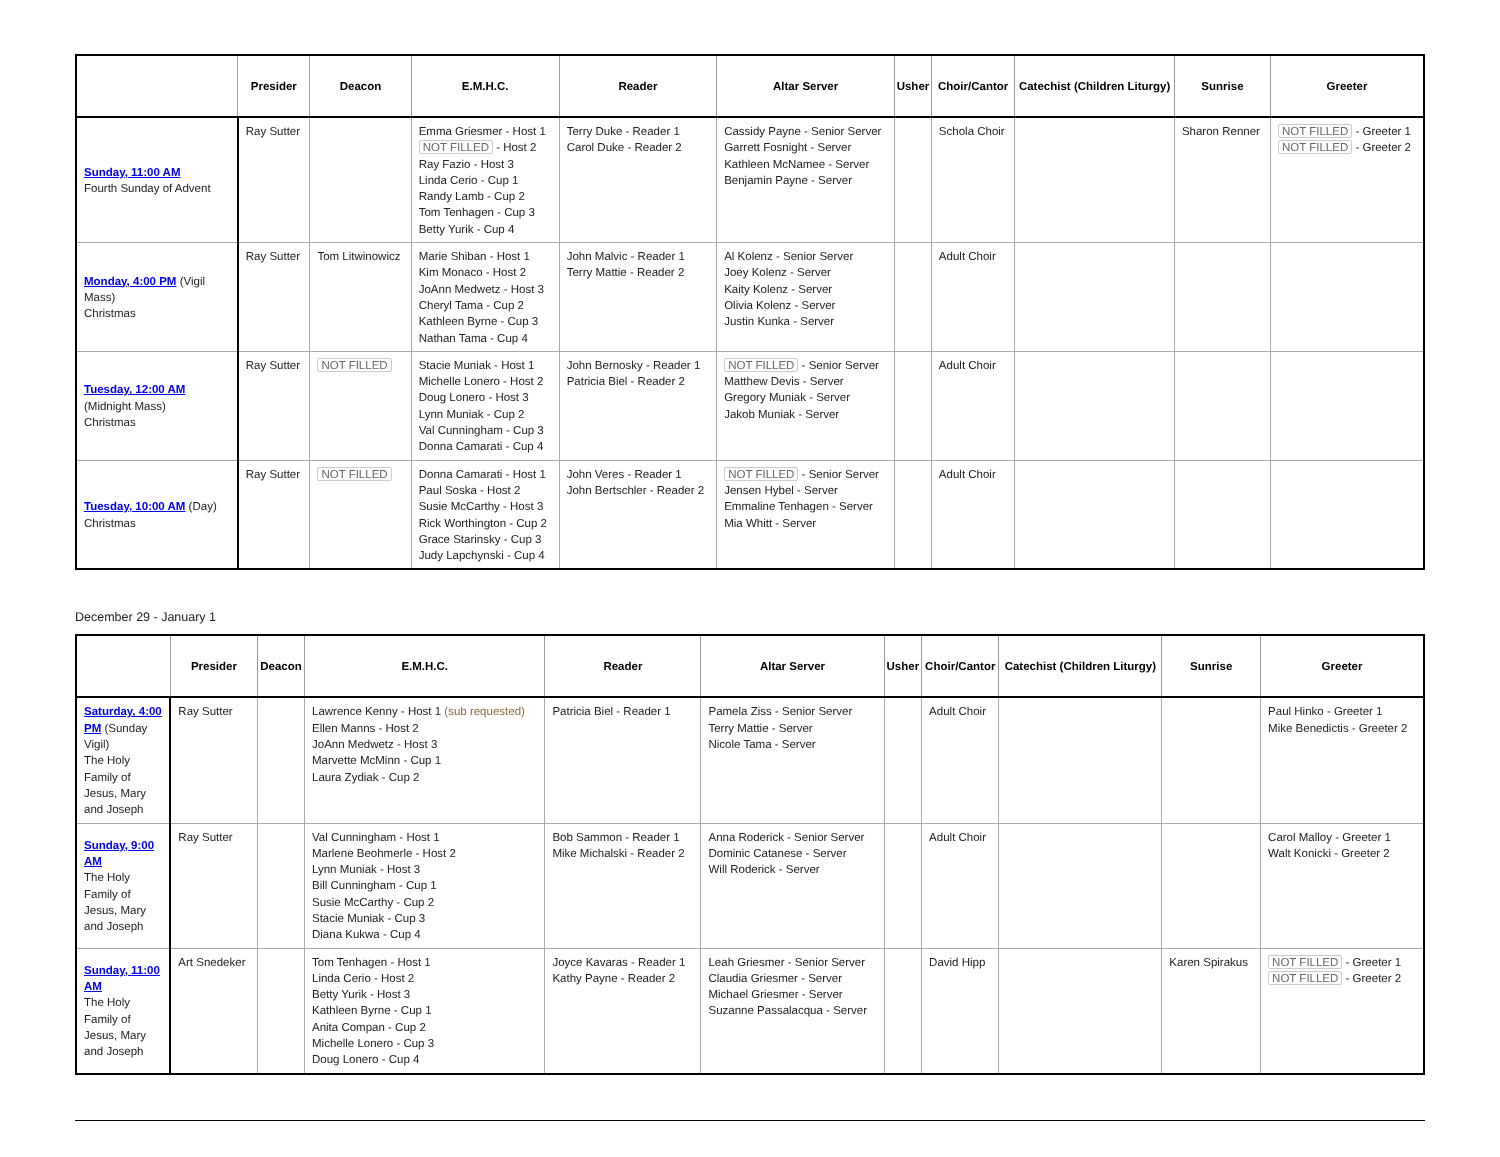| | Presider | Deacon | E.M.H.C. | Reader | Altar Server | Usher | Choir/Cantor | Catechist (Children Liturgy) | Sunrise | Greeter |
| --- | --- | --- | --- | --- | --- | --- | --- | --- | --- | --- |
| Sunday, 11:00 AM Fourth Sunday of Advent | Ray Sutter | | Emma Griesmer - Host 1 NOT FILLED - Host 2 Ray Fazio - Host 3 Linda Cerio - Cup 1 Randy Lamb - Cup 2 Tom Tenhagen - Cup 3 Betty Yurik - Cup 4 | Terry Duke - Reader 1 Carol Duke - Reader 2 | Cassidy Payne - Senior Server Garrett Fosnight - Server Kathleen McNamee - Server Benjamin Payne - Server | | Schola Choir | | Sharon Renner | NOT FILLED - Greeter 1 NOT FILLED - Greeter 2 |
| Monday, 4:00 PM (Vigil Mass) Christmas | Ray Sutter | Tom Litwinowicz | Marie Shiban - Host 1 Kim Monaco - Host 2 JoAnn Medwetz - Host 3 Cheryl Tama - Cup 2 Kathleen Byrne - Cup 3 Nathan Tama - Cup 4 | John Malvic - Reader 1 Terry Mattie - Reader 2 | Al Kolenz - Senior Server Joey Kolenz - Server Kaity Kolenz - Server Olivia Kolenz - Server Justin Kunka - Server | | Adult Choir | | | |
| Tuesday, 12:00 AM (Midnight Mass) Christmas | Ray Sutter | NOT FILLED | Stacie Muniak - Host 1 Michelle Lonero - Host 2 Doug Lonero - Host 3 Lynn Muniak - Cup 2 Val Cunningham - Cup 3 Donna Camarati - Cup 4 | John Bernosky - Reader 1 Patricia Biel - Reader 2 | NOT FILLED - Senior Server Matthew Devis - Server Gregory Muniak - Server Jakob Muniak - Server | | Adult Choir | | | |
| Tuesday, 10:00 AM (Day) Christmas | Ray Sutter | NOT FILLED | Donna Camarati - Host 1 Paul Soska - Host 2 Susie McCarthy - Host 3 Rick Worthington - Cup 2 Grace Starinsky - Cup 3 Judy Lapchynski - Cup 4 | John Veres - Reader 1 John Bertschler - Reader 2 | NOT FILLED - Senior Server Jensen Hybel - Server Emmaline Tenhagen - Server Mia Whitt - Server | | Adult Choir | | | |
December 29 - January 1
| | Presider | Deacon | E.M.H.C. | Reader | Altar Server | Usher | Choir/Cantor | Catechist (Children Liturgy) | Sunrise | Greeter |
| --- | --- | --- | --- | --- | --- | --- | --- | --- | --- | --- |
| Saturday, 4:00 PM (Sunday Vigil) The Holy Family of Jesus, Mary and Joseph | Ray Sutter | | Lawrence Kenny - Host 1 (sub requested) Ellen Manns - Host 2 JoAnn Medwetz - Host 3 Marvette McMinn - Cup 1 Laura Zydiak - Cup 2 | Patricia Biel - Reader 1 | Pamela Ziss - Senior Server Terry Mattie - Server Nicole Tama - Server | | Adult Choir | | | Paul Hinko - Greeter 1 Mike Benedictis - Greeter 2 |
| Sunday, 9:00 AM The Holy Family of Jesus, Mary and Joseph | Ray Sutter | | Val Cunningham - Host 1 Marlene Beohmerle - Host 2 Lynn Muniak - Host 3 Bill Cunningham - Cup 1 Susie McCarthy - Cup 2 Stacie Muniak - Cup 3 Diana Kukwa - Cup 4 | Bob Sammon - Reader 1 Mike Michalski - Reader 2 | Anna Roderick - Senior Server Dominic Catanese - Server Will Roderick - Server | | Adult Choir | | | Carol Malloy - Greeter 1 Walt Konicki - Greeter 2 |
| Sunday, 11:00 AM The Holy Family of Jesus, Mary and Joseph | Art Snedeker | | Tom Tenhagen - Host 1 Linda Cerio - Host 2 Betty Yurik - Host 3 Kathleen Byrne - Cup 1 Anita Compan - Cup 2 Michelle Lonero - Cup 3 Doug Lonero - Cup 4 | Joyce Kavaras - Reader 1 Kathy Payne - Reader 2 | Leah Griesmer - Senior Server Claudia Griesmer - Server Michael Griesmer - Server Suzanne Passalacqua - Server | | David Hipp | | Karen Spirakus | NOT FILLED - Greeter 1 NOT FILLED - Greeter 2 |